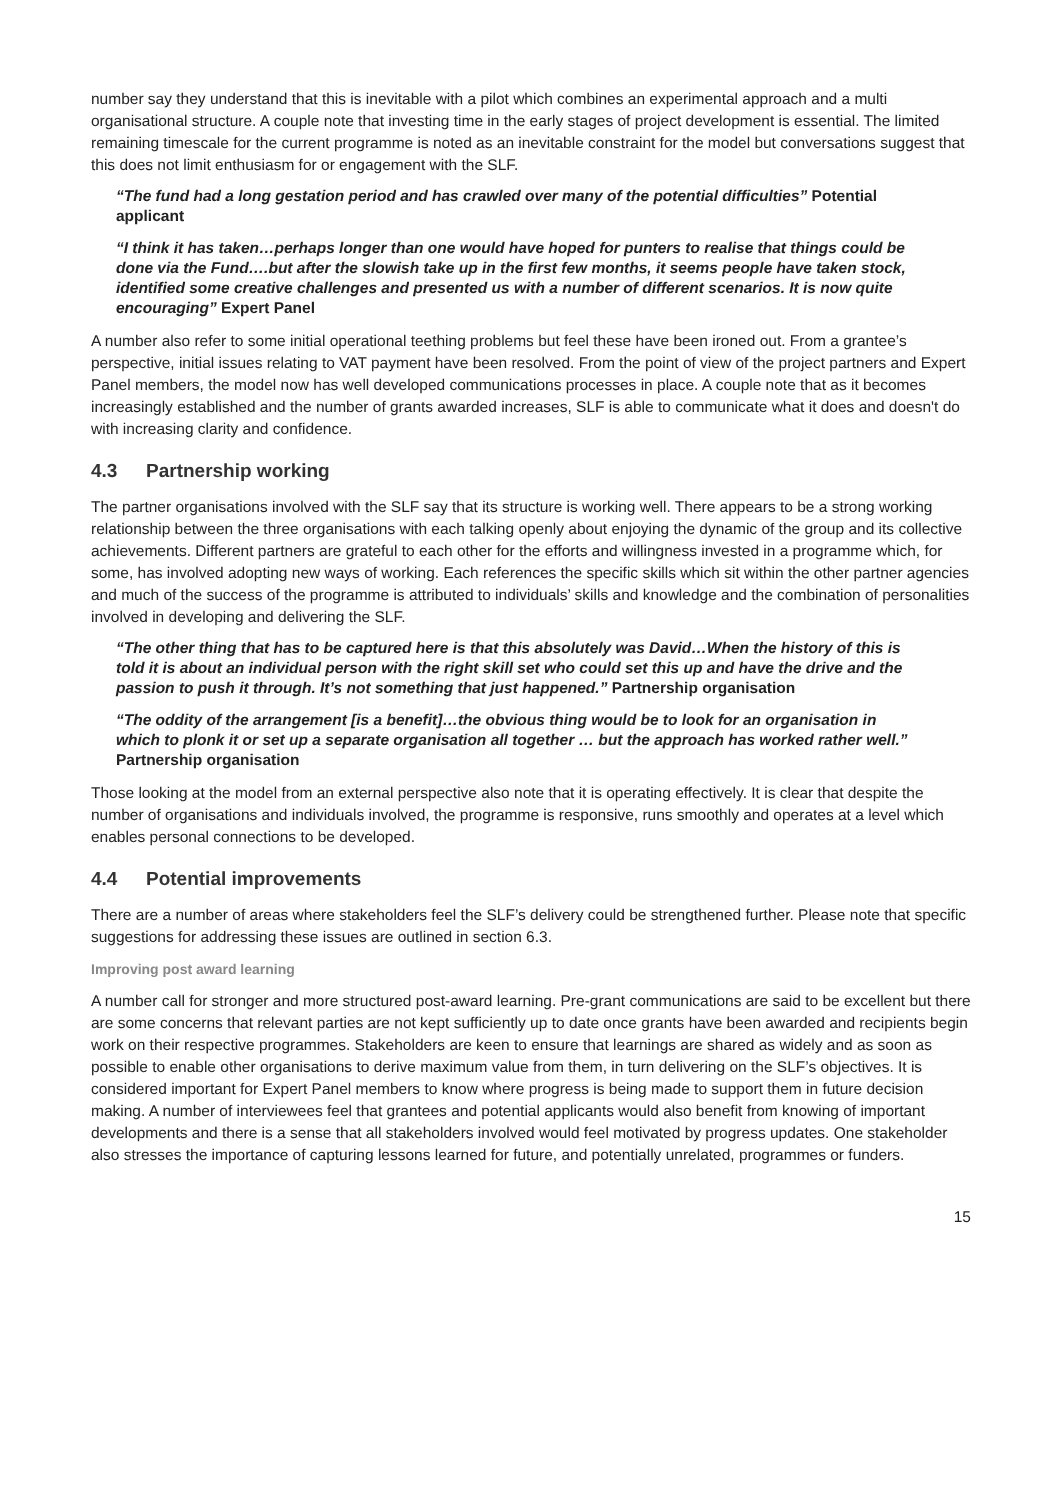number say they understand that this is inevitable with a pilot which combines an experimental approach and a multi organisational structure. A couple note that investing time in the early stages of project development is essential. The limited remaining timescale for the current programme is noted as an inevitable constraint for the model but conversations suggest that this does not limit enthusiasm for or engagement with the SLF.
“The fund had a long gestation period and has crawled over many of the potential difficulties” Potential applicant
“I think it has taken…perhaps longer than one would have hoped for punters to realise that things could be done via the Fund….but after the slowish take up in the first few months, it seems people have taken stock, identified some creative challenges and presented us with a number of different scenarios. It is now quite encouraging” Expert Panel
A number also refer to some initial operational teething problems but feel these have been ironed out. From a grantee’s perspective, initial issues relating to VAT payment have been resolved. From the point of view of the project partners and Expert Panel members, the model now has well developed communications processes in place. A couple note that as it becomes increasingly established and the number of grants awarded increases, SLF is able to communicate what it does and doesn't do with increasing clarity and confidence.
4.3 Partnership working
The partner organisations involved with the SLF say that its structure is working well. There appears to be a strong working relationship between the three organisations with each talking openly about enjoying the dynamic of the group and its collective achievements. Different partners are grateful to each other for the efforts and willingness invested in a programme which, for some, has involved adopting new ways of working. Each references the specific skills which sit within the other partner agencies and much of the success of the programme is attributed to individuals’ skills and knowledge and the combination of personalities involved in developing and delivering the SLF.
“The other thing that has to be captured here is that this absolutely was David…When the history of this is told it is about an individual person with the right skill set who could set this up and have the drive and the passion to push it through. It’s not something that just happened.” Partnership organisation
“The oddity of the arrangement [is a benefit]…the obvious thing would be to look for an organisation in which to plonk it or set up a separate organisation all together … but the approach has worked rather well.” Partnership organisation
Those looking at the model from an external perspective also note that it is operating effectively. It is clear that despite the number of organisations and individuals involved, the programme is responsive, runs smoothly and operates at a level which enables personal connections to be developed.
4.4 Potential improvements
There are a number of areas where stakeholders feel the SLF’s delivery could be strengthened further. Please note that specific suggestions for addressing these issues are outlined in section 6.3.
Improving post award learning
A number call for stronger and more structured post-award learning. Pre-grant communications are said to be excellent but there are some concerns that relevant parties are not kept sufficiently up to date once grants have been awarded and recipients begin work on their respective programmes. Stakeholders are keen to ensure that learnings are shared as widely and as soon as possible to enable other organisations to derive maximum value from them, in turn delivering on the SLF’s objectives. It is considered important for Expert Panel members to know where progress is being made to support them in future decision making. A number of interviewees feel that grantees and potential applicants would also benefit from knowing of important developments and there is a sense that all stakeholders involved would feel motivated by progress updates. One stakeholder also stresses the importance of capturing lessons learned for future, and potentially unrelated, programmes or funders.
15